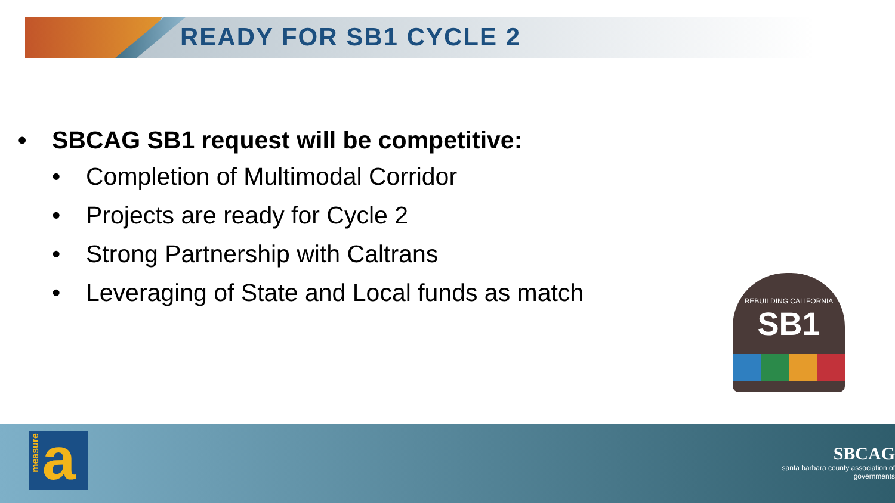READY FOR SB1 CYCLE 2
• SBCAG SB1 request will be competitive:
• Completion of Multimodal Corridor
• Projects are ready for Cycle 2
• Strong Partnership with Caltrans
• Leveraging of State and Local funds as match
REBUILDING CALIFORNIA
SB1
measure
a
SBCAG
santa barbara county association of governments